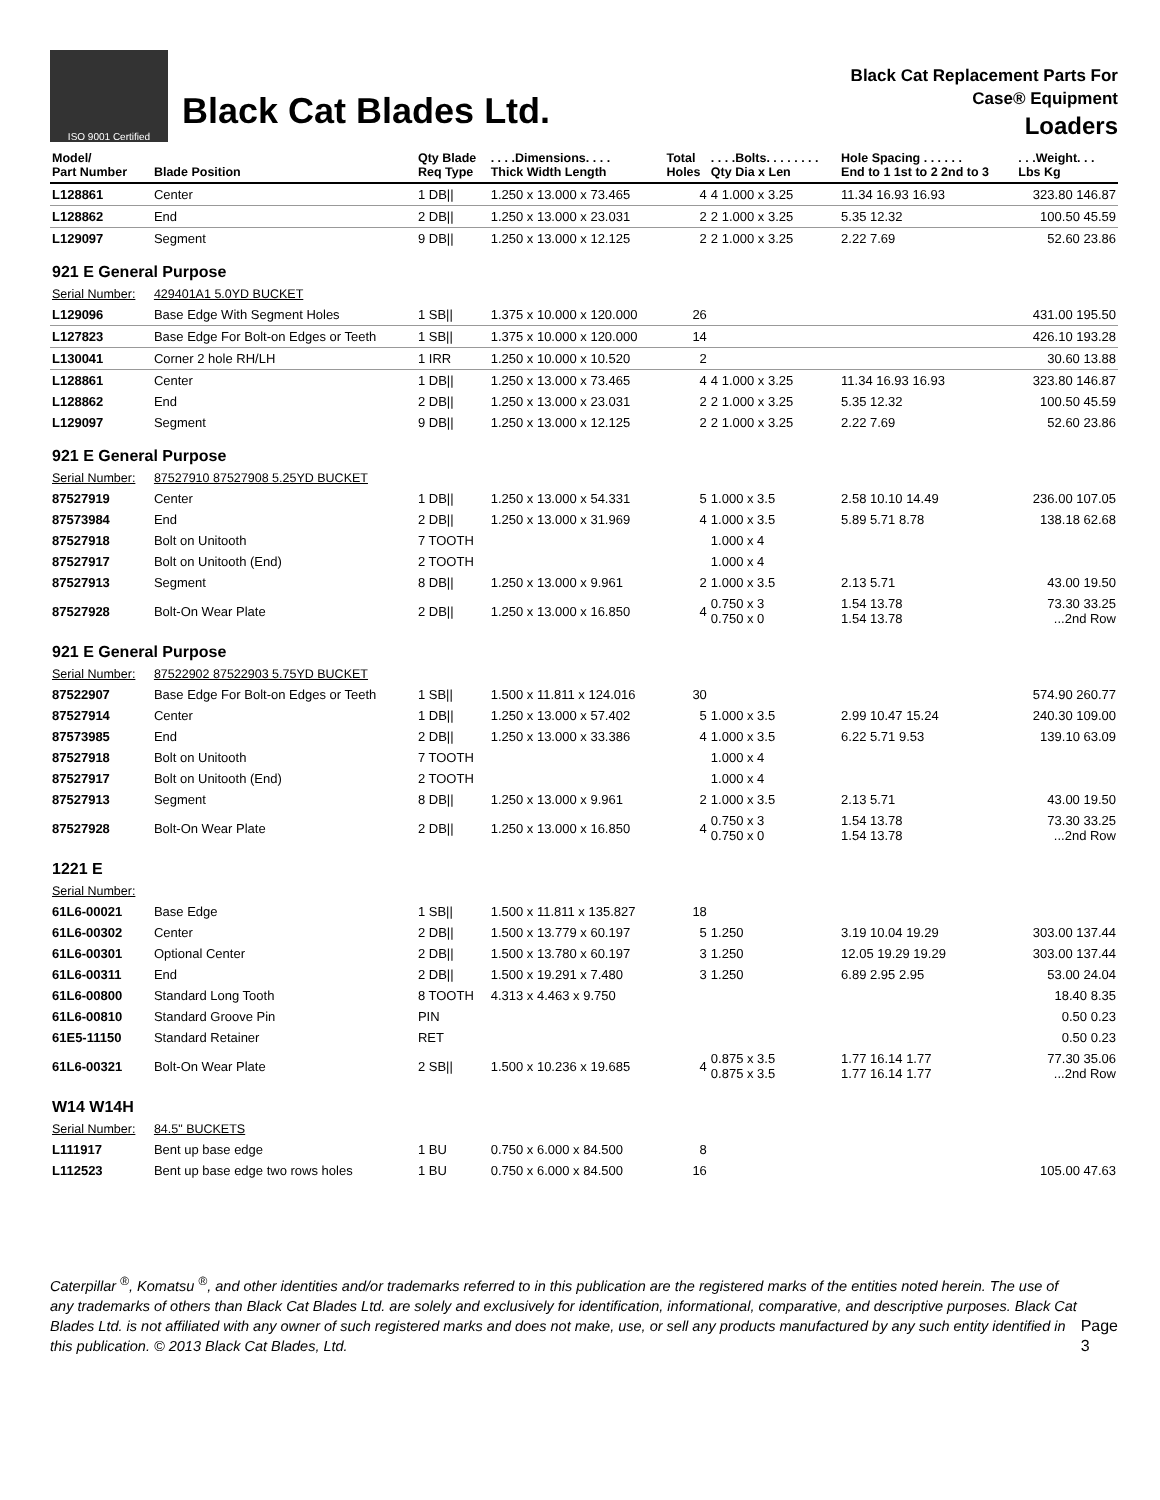ISO 9001 Certified
Black Cat Blades Ltd.
Black Cat Replacement Parts For
Case® Equipment
Loaders
| Model/ Part Number | Blade Position | Qty Blade Req Type | . . . .Dimensions. . . . Thick Width Length | Total Holes | . . . .Bolts. . . . . . . . Qty Dia x Len | Hole Spacing . . . . . . End to 1 1st to 2 2nd to 3 | . . .Weight. . . Lbs Kg |
| --- | --- | --- | --- | --- | --- | --- | --- |
| L128861 | Center | 1 DB// | 1.250 x 13.000 x 73.465 | 4 | 4 1.000 x 3.25 | 11.34 16.93 16.93 | 323.80 146.87 |
| L128862 | End | 2 DB// | 1.250 x 13.000 x 23.031 | 2 | 2 1.000 x 3.25 | 5.35 12.32 | 100.50 45.59 |
| L129097 | Segment | 9 DB// | 1.250 x 13.000 x 12.125 | 2 | 2 1.000 x 3.25 | 2.22 7.69 | 52.60 23.86 |
| 921 E General Purpose | | | | | | | |
| Serial Number: | 429401A1 5.0YD BUCKET | | | | | | |
| L129096 | Base Edge With Segment Holes | 1 SB// | 1.375 x 10.000 x 120.000 | 26 | | | 431.00 195.50 |
| L127823 | Base Edge For Bolt-on Edges or Teeth | 1 SB// | 1.375 x 10.000 x 120.000 | 14 | | | 426.10 193.28 |
| L130041 | Corner 2 hole RH/LH | 1 IRR | 1.250 x 10.000 x 10.520 | 2 | | | 30.60 13.88 |
| L128861 | Center | 1 DB// | 1.250 x 13.000 x 73.465 | 4 | 4 1.000 x 3.25 | 11.34 16.93 16.93 | 323.80 146.87 |
| L128862 | End | 2 DB// | 1.250 x 13.000 x 23.031 | 2 | 2 1.000 x 3.25 | 5.35 12.32 | 100.50 45.59 |
| L129097 | Segment | 9 DB// | 1.250 x 13.000 x 12.125 | 2 | 2 1.000 x 3.25 | 2.22 7.69 | 52.60 23.86 |
| 921 E General Purpose | | | | | | | |
| Serial Number: | 87527910 87527908 5.25YD BUCKET | | | | | | |
| 87527919 | Center | 1 DB// | 1.250 x 13.000 x 54.331 | 5 | 1.000 x 3.5 | 2.58 10.10 14.49 | 236.00 107.05 |
| 87573984 | End | 2 DB// | 1.250 x 13.000 x 31.969 | 4 | 1.000 x 3.5 | 5.89 5.71 8.78 | 138.18 62.68 |
| 87527918 | Bolt on Unitooth | 7 TOOTH | | | 1.000 x 4 | | |
| 87527917 | Bolt on Unitooth (End) | 2 TOOTH | | | 1.000 x 4 | | |
| 87527913 | Segment | 8 DB// | 1.250 x 13.000 x 9.961 | 2 | 1.000 x 3.5 | 2.13 5.71 | 43.00 19.50 |
| 87527928 | Bolt-On Wear Plate | 2 DB// | 1.250 x 13.000 x 16.850 | 4 | 0.750 x 3 0.750 x 0 | 1.54 13.78 1.54 13.78 | 73.30 33.25 ...2nd Row |
| 921 E General Purpose | | | | | | | |
| Serial Number: | 87522902 87522903 5.75YD BUCKET | | | | | | |
| 87522907 | Base Edge For Bolt-on Edges or Teeth | 1 SB// | 1.500 x 11.811 x 124.016 | 30 | | | 574.90 260.77 |
| 87527914 | Center | 1 DB// | 1.250 x 13.000 x 57.402 | 5 | 1.000 x 3.5 | 2.99 10.47 15.24 | 240.30 109.00 |
| 87573985 | End | 2 DB// | 1.250 x 13.000 x 33.386 | 4 | 1.000 x 3.5 | 6.22 5.71 9.53 | 139.10 63.09 |
| 87527918 | Bolt on Unitooth | 7 TOOTH | | | 1.000 x 4 | | |
| 87527917 | Bolt on Unitooth (End) | 2 TOOTH | | | 1.000 x 4 | | |
| 87527913 | Segment | 8 DB// | 1.250 x 13.000 x 9.961 | 2 | 1.000 x 3.5 | 2.13 5.71 | 43.00 19.50 |
| 87527928 | Bolt-On Wear Plate | 2 DB// | 1.250 x 13.000 x 16.850 | 4 | 0.750 x 3 0.750 x 0 | 1.54 13.78 1.54 13.78 | 73.30 33.25 ...2nd Row |
| 1221 E | | | | | | | |
| Serial Number: | | | | | | | |
| 61L6-00021 | Base Edge | 1 SB// | 1.500 x 11.811 x 135.827 | 18 | | | |
| 61L6-00302 | Center | 2 DB// | 1.500 x 13.779 x 60.197 | 5 | 1.250 | 3.19 10.04 19.29 | 303.00 137.44 |
| 61L6-00301 | Optional Center | 2 DB// | 1.500 x 13.780 x 60.197 | 3 | 1.250 | 12.05 19.29 19.29 | 303.00 137.44 |
| 61L6-00311 | End | 2 DB// | 1.500 x 19.291 x 7.480 | 3 | 1.250 | 6.89 2.95 2.95 | 53.00 24.04 |
| 61L6-00800 | Standard Long Tooth | 8 TOOTH | 4.313 x 4.463 x 9.750 | | | | 18.40 8.35 |
| 61L6-00810 | Standard Groove Pin | PIN | | | | | 0.50 0.23 |
| 61E5-11150 | Standard Retainer | RET | | | | | 0.50 0.23 |
| 61L6-00321 | Bolt-On Wear Plate | 2 SB// | 1.500 x 10.236 x 19.685 | 4 | 0.875 x 3.5 0.875 x 3.5 | 1.77 16.14 1.77 1.77 16.14 1.77 | 77.30 35.06 ...2nd Row |
| W14 W14H | | | | | | | |
| Serial Number: | 84.5" BUCKETS | | | | | | |
| L111917 | Bent up base edge | 1 BU | 0.750 x 6.000 x 84.500 | 8 | | | |
| L112523 | Bent up base edge two rows holes | 1 BU | 0.750 x 6.000 x 84.500 | 16 | | | 105.00 47.63 |
Caterpillar <sup>®</sup>, Komatsu <sup>®</sup>, and other identities and/or trademarks referred to in this publication are the registered marks of the entities noted herein. The use of any trademarks of others than Black Cat Blades Ltd. are solely and exclusively for identification, informational, comparative, and descriptive purposes. Black Cat Blades Ltd. is not affiliated with any owner of such registered marks and does not make, use, or sell any products manufactured by any such entity identified in this publication. © 2013 Black Cat Blades, Ltd.
Page 3